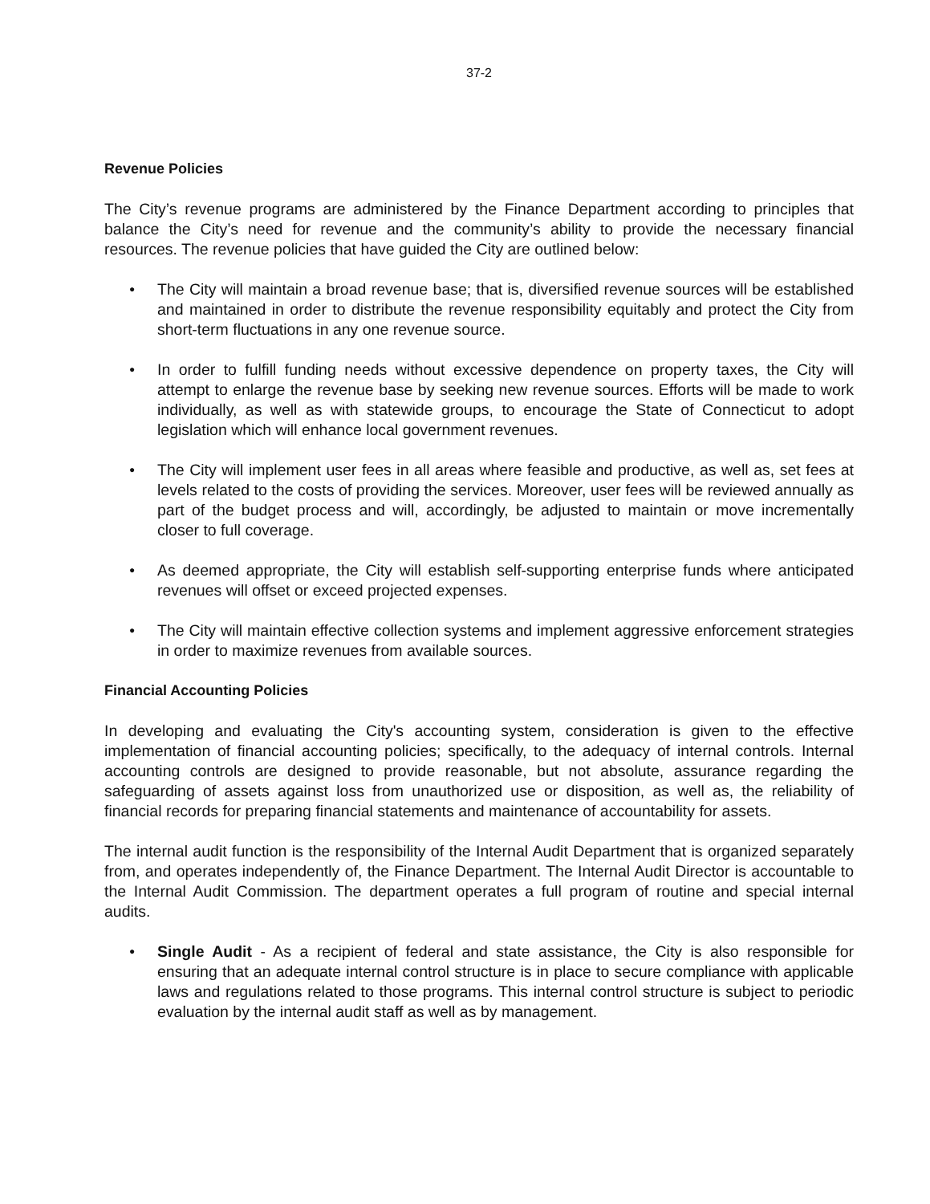37-2
Revenue Policies
The City’s revenue programs are administered by the Finance Department according to principles that balance the City’s need for revenue and the community’s ability to provide the necessary financial resources. The revenue policies that have guided the City are outlined below:
● The City will maintain a broad revenue base; that is, diversified revenue sources will be established and maintained in order to distribute the revenue responsibility equitably and protect the City from short-term fluctuations in any one revenue source.
● In order to fulfill funding needs without excessive dependence on property taxes, the City will attempt to enlarge the revenue base by seeking new revenue sources. Efforts will be made to work individually, as well as with statewide groups, to encourage the State of Connecticut to adopt legislation which will enhance local government revenues.
● The City will implement user fees in all areas where feasible and productive, as well as, set fees at levels related to the costs of providing the services. Moreover, user fees will be reviewed annually as part of the budget process and will, accordingly, be adjusted to maintain or move incrementally closer to full coverage.
● As deemed appropriate, the City will establish self-supporting enterprise funds where anticipated revenues will offset or exceed projected expenses.
● The City will maintain effective collection systems and implement aggressive enforcement strategies in order to maximize revenues from available sources.
Financial Accounting Policies
In developing and evaluating the City's accounting system, consideration is given to the effective implementation of financial accounting policies; specifically, to the adequacy of internal controls. Internal accounting controls are designed to provide reasonable, but not absolute, assurance regarding the safeguarding of assets against loss from unauthorized use or disposition, as well as, the reliability of financial records for preparing financial statements and maintenance of accountability for assets.
The internal audit function is the responsibility of the Internal Audit Department that is organized separately from, and operates independently of, the Finance Department. The Internal Audit Director is accountable to the Internal Audit Commission. The department operates a full program of routine and special internal audits.
● Single Audit - As a recipient of federal and state assistance, the City is also responsible for ensuring that an adequate internal control structure is in place to secure compliance with applicable laws and regulations related to those programs. This internal control structure is subject to periodic evaluation by the internal audit staff as well as by management.